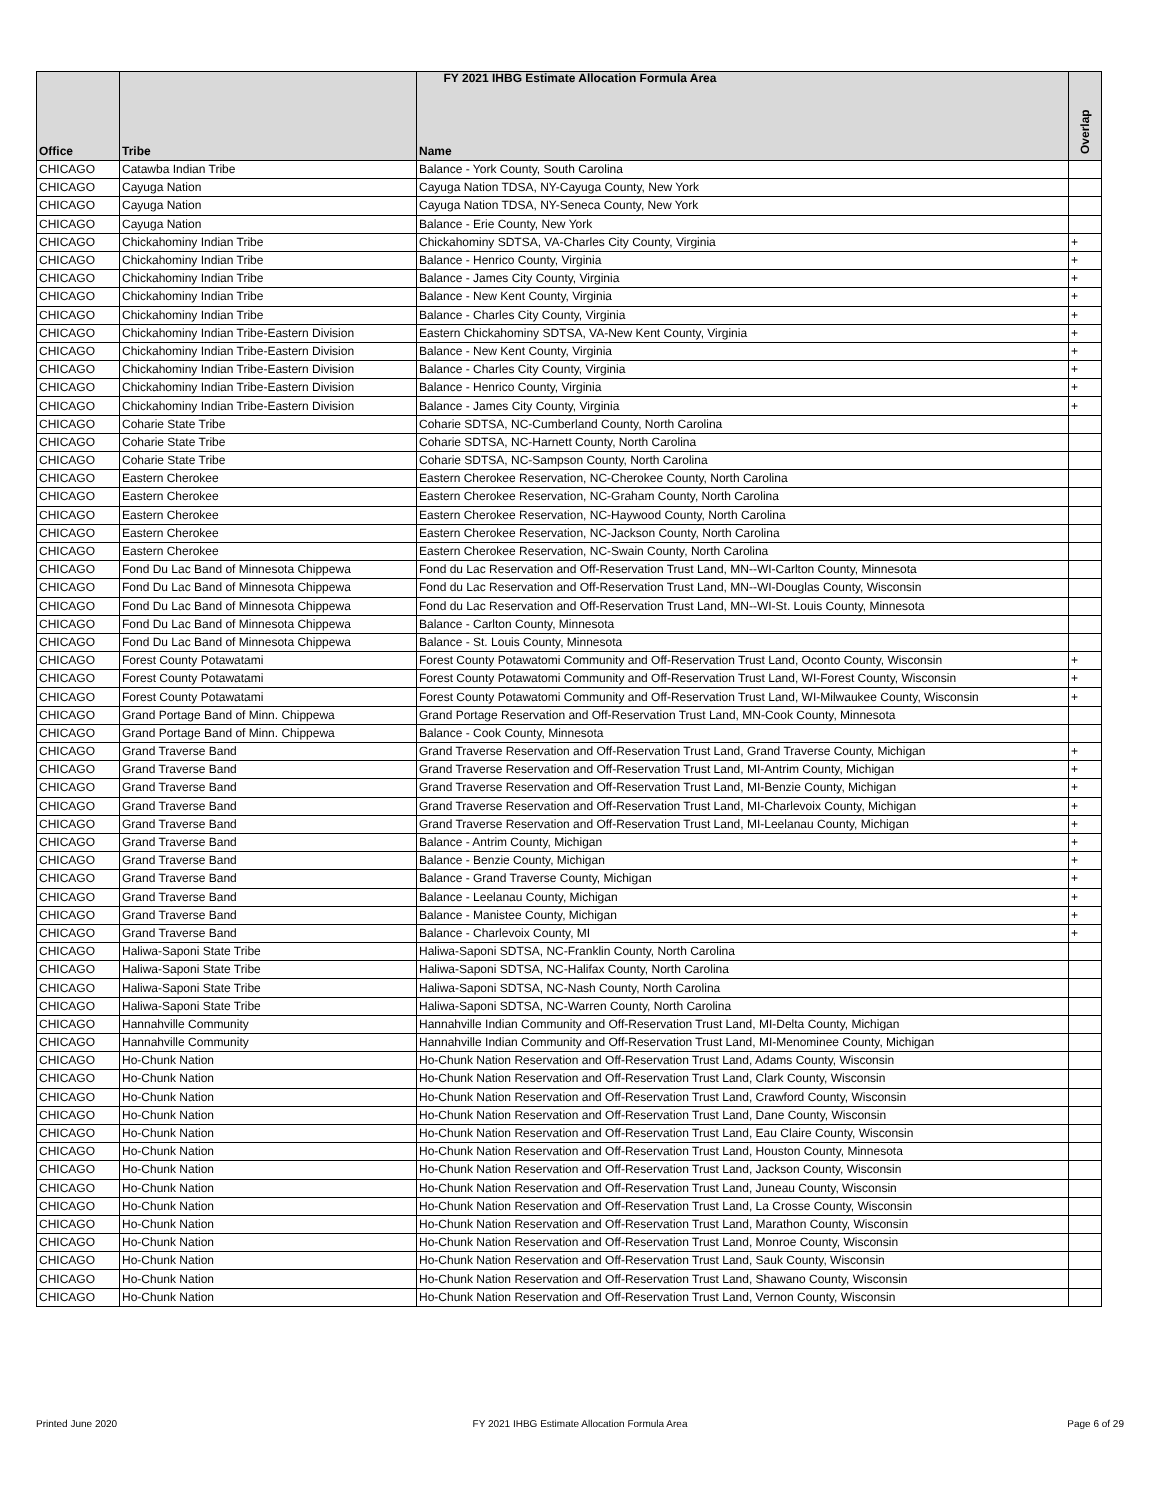FY 2021 IHBG Estimate Allocation Formula Area
| Office | Tribe | Name | Overlap |
| --- | --- | --- | --- |
| CHICAGO | Catawba Indian Tribe | Balance - York County, South Carolina | |
| CHICAGO | Cayuga Nation | Cayuga Nation TDSA, NY-Cayuga County, New York | |
| CHICAGO | Cayuga Nation | Cayuga Nation TDSA, NY-Seneca County, New York | |
| CHICAGO | Cayuga Nation | Balance - Erie County, New York | |
| CHICAGO | Chickahominy Indian Tribe | Chickahominy SDTSA, VA-Charles City County, Virginia | + |
| CHICAGO | Chickahominy Indian Tribe | Balance - Henrico County, Virginia | + |
| CHICAGO | Chickahominy Indian Tribe | Balance - James City County, Virginia | + |
| CHICAGO | Chickahominy Indian Tribe | Balance - New Kent County, Virginia | + |
| CHICAGO | Chickahominy Indian Tribe | Balance - Charles City County, Virginia | + |
| CHICAGO | Chickahominy Indian Tribe-Eastern Division | Eastern Chickahominy SDTSA, VA-New Kent County, Virginia | + |
| CHICAGO | Chickahominy Indian Tribe-Eastern Division | Balance - New Kent County, Virginia | + |
| CHICAGO | Chickahominy Indian Tribe-Eastern Division | Balance - Charles City County, Virginia | + |
| CHICAGO | Chickahominy Indian Tribe-Eastern Division | Balance - Henrico County, Virginia | + |
| CHICAGO | Chickahominy Indian Tribe-Eastern Division | Balance - James City County, Virginia | + |
| CHICAGO | Coharie State Tribe | Coharie SDTSA, NC-Cumberland County, North Carolina | |
| CHICAGO | Coharie State Tribe | Coharie SDTSA, NC-Harnett County, North Carolina | |
| CHICAGO | Coharie State Tribe | Coharie SDTSA, NC-Sampson County, North Carolina | |
| CHICAGO | Eastern Cherokee | Eastern Cherokee Reservation, NC-Cherokee County, North Carolina | |
| CHICAGO | Eastern Cherokee | Eastern Cherokee Reservation, NC-Graham County, North Carolina | |
| CHICAGO | Eastern Cherokee | Eastern Cherokee Reservation, NC-Haywood County, North Carolina | |
| CHICAGO | Eastern Cherokee | Eastern Cherokee Reservation, NC-Jackson County, North Carolina | |
| CHICAGO | Eastern Cherokee | Eastern Cherokee Reservation, NC-Swain County, North Carolina | |
| CHICAGO | Fond Du Lac Band of Minnesota Chippewa | Fond du Lac Reservation and Off-Reservation Trust Land, MN--WI-Carlton County, Minnesota | |
| CHICAGO | Fond Du Lac Band of Minnesota Chippewa | Fond du Lac Reservation and Off-Reservation Trust Land, MN--WI-Douglas County, Wisconsin | |
| CHICAGO | Fond Du Lac Band of Minnesota Chippewa | Fond du Lac Reservation and Off-Reservation Trust Land, MN--WI-St. Louis County, Minnesota | |
| CHICAGO | Fond Du Lac Band of Minnesota Chippewa | Balance - Carlton County, Minnesota | |
| CHICAGO | Fond Du Lac Band of Minnesota Chippewa | Balance - St. Louis County, Minnesota | |
| CHICAGO | Forest County Potawatami | Forest County Potawatomi Community and Off-Reservation Trust Land, Oconto County, Wisconsin | + |
| CHICAGO | Forest County Potawatami | Forest County Potawatomi Community and Off-Reservation Trust Land, WI-Forest County, Wisconsin | + |
| CHICAGO | Forest County Potawatami | Forest County Potawatomi Community and Off-Reservation Trust Land, WI-Milwaukee County, Wisconsin | + |
| CHICAGO | Grand Portage Band of Minn. Chippewa | Grand Portage Reservation and Off-Reservation Trust Land, MN-Cook County, Minnesota | |
| CHICAGO | Grand Portage Band of Minn. Chippewa | Balance - Cook County, Minnesota | |
| CHICAGO | Grand Traverse Band | Grand Traverse Reservation and Off-Reservation Trust Land, Grand Traverse County, Michigan | + |
| CHICAGO | Grand Traverse Band | Grand Traverse Reservation and Off-Reservation Trust Land, MI-Antrim County, Michigan | + |
| CHICAGO | Grand Traverse Band | Grand Traverse Reservation and Off-Reservation Trust Land, MI-Benzie County, Michigan | + |
| CHICAGO | Grand Traverse Band | Grand Traverse Reservation and Off-Reservation Trust Land, MI-Charlevoix County, Michigan | + |
| CHICAGO | Grand Traverse Band | Grand Traverse Reservation and Off-Reservation Trust Land, MI-Leelanau County, Michigan | + |
| CHICAGO | Grand Traverse Band | Balance - Antrim County, Michigan | + |
| CHICAGO | Grand Traverse Band | Balance - Benzie County, Michigan | + |
| CHICAGO | Grand Traverse Band | Balance - Grand Traverse County, Michigan | + |
| CHICAGO | Grand Traverse Band | Balance - Leelanau County, Michigan | + |
| CHICAGO | Grand Traverse Band | Balance - Manistee County, Michigan | + |
| CHICAGO | Grand Traverse Band | Balance - Charlevoix County, MI | + |
| CHICAGO | Haliwa-Saponi State Tribe | Haliwa-Saponi SDTSA, NC-Franklin County, North Carolina | |
| CHICAGO | Haliwa-Saponi State Tribe | Haliwa-Saponi SDTSA, NC-Halifax County, North Carolina | |
| CHICAGO | Haliwa-Saponi State Tribe | Haliwa-Saponi SDTSA, NC-Nash County, North Carolina | |
| CHICAGO | Haliwa-Saponi State Tribe | Haliwa-Saponi SDTSA, NC-Warren County, North Carolina | |
| CHICAGO | Hannahville Community | Hannahville Indian Community and Off-Reservation Trust Land, MI-Delta County, Michigan | |
| CHICAGO | Hannahville Community | Hannahville Indian Community and Off-Reservation Trust Land, MI-Menominee County, Michigan | |
| CHICAGO | Ho-Chunk Nation | Ho-Chunk Nation Reservation and Off-Reservation Trust Land, Adams County, Wisconsin | |
| CHICAGO | Ho-Chunk Nation | Ho-Chunk Nation Reservation and Off-Reservation Trust Land, Clark County, Wisconsin | |
| CHICAGO | Ho-Chunk Nation | Ho-Chunk Nation Reservation and Off-Reservation Trust Land, Crawford County, Wisconsin | |
| CHICAGO | Ho-Chunk Nation | Ho-Chunk Nation Reservation and Off-Reservation Trust Land, Dane County, Wisconsin | |
| CHICAGO | Ho-Chunk Nation | Ho-Chunk Nation Reservation and Off-Reservation Trust Land, Eau Claire County, Wisconsin | |
| CHICAGO | Ho-Chunk Nation | Ho-Chunk Nation Reservation and Off-Reservation Trust Land, Houston County, Minnesota | |
| CHICAGO | Ho-Chunk Nation | Ho-Chunk Nation Reservation and Off-Reservation Trust Land, Jackson County, Wisconsin | |
| CHICAGO | Ho-Chunk Nation | Ho-Chunk Nation Reservation and Off-Reservation Trust Land, Juneau County, Wisconsin | |
| CHICAGO | Ho-Chunk Nation | Ho-Chunk Nation Reservation and Off-Reservation Trust Land, La Crosse County, Wisconsin | |
| CHICAGO | Ho-Chunk Nation | Ho-Chunk Nation Reservation and Off-Reservation Trust Land, Marathon County, Wisconsin | |
| CHICAGO | Ho-Chunk Nation | Ho-Chunk Nation Reservation and Off-Reservation Trust Land, Monroe County, Wisconsin | |
| CHICAGO | Ho-Chunk Nation | Ho-Chunk Nation Reservation and Off-Reservation Trust Land, Sauk County, Wisconsin | |
| CHICAGO | Ho-Chunk Nation | Ho-Chunk Nation Reservation and Off-Reservation Trust Land, Shawano County, Wisconsin | |
| CHICAGO | Ho-Chunk Nation | Ho-Chunk Nation Reservation and Off-Reservation Trust Land, Vernon County, Wisconsin | |
Printed June 2020
FY 2021 IHBG Estimate Allocation Formula Area Page 6 of 29